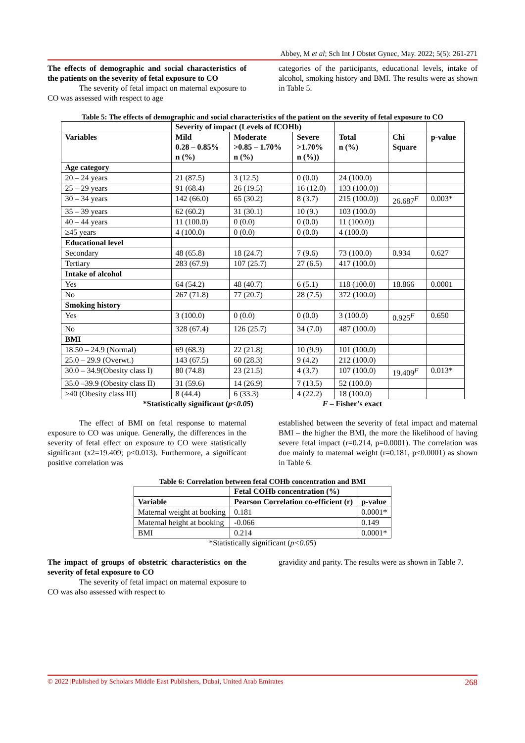Abbey, M et al; Sch Int J Obstet Gynec, May. 2022; 5(5): 261-271
The effects of demographic and social characteristics of the patients on the severity of fetal exposure to CO
The severity of fetal impact on maternal exposure to CO was assessed with respect to age
categories of the participants, educational levels, intake of alcohol, smoking history and BMI. The results were as shown in Table 5.
Table 5: The effects of demographic and social characteristics of the patient on the severity of fetal exposure to CO
| | Severity of impact (Levels of fCOHb) | | | | | |
| --- | --- | --- | --- | --- | --- | --- |
| Variables | Mild 0.28 – 0.85% n (%) | Moderate >0.85 – 1.70% n (%) | Severe >1.70% n (%)) | Total n (%) | Chi Square | p-value |
| Age category | | | | | | |
| 20 – 24 years | 21 (87.5) | 3 (12.5) | 0 (0.0) | 24 (100.0) | | |
| 25 – 29 years | 91 (68.4) | 26 (19.5) | 16 (12.0) | 133 (100.0)) | | |
| 30 – 34 years | 142 (66.0) | 65 (30.2) | 8 (3.7) | 215 (100.0)) | 26.687<sup>F</sup> | 0.003* |
| 35 – 39 years | 62 (60.2) | 31 (30.1) | 10 (9.) | 103 (100.0) | | |
| 40 – 44 years | 11 (100.0) | 0 (0.0) | 0 (0.0) | 11 (100.0)) | | |
| ≥45 years | 4 (100.0) | 0 (0.0) | 0 (0.0) | 4 (100.0) | | |
| Educational level | | | | | | |
| Secondary | 48 (65.8) | 18 (24.7) | 7 (9.6) | 73 (100.0) | 0.934 | 0.627 |
| Tertiary | 283 (67.9) | 107 (25.7) | 27 (6.5) | 417 (100.0) | | |
| Intake of alcohol | | | | | | |
| Yes | 64 (54.2) | 48 (40.7) | 6 (5.1) | 118 (100.0) | 18.866 | 0.0001 |
| No | 267 (71.8) | 77 (20.7) | 28 (7.5) | 372 (100.0) | | |
| Smoking history | | | | | | |
| Yes | 3 (100.0) | 0 (0.0) | 0 (0.0) | 3 (100.0) | 0.925<sup>F</sup> | 0.650 |
| No | 328 (67.4) | 126 (25.7) | 34 (7.0) | 487 (100.0) | | |
| BMI | | | | | | |
| 18.50 – 24.9 (Normal) | 69 (68.3) | 22 (21.8) | 10 (9.9) | 101 (100.0) | | |
| 25.0 – 29.9 (Overwt.) | 143 (67.5) | 60 (28.3) | 9 (4.2) | 212 (100.0) | | |
| 30.0 – 34.9(Obesity class I) | 80 (74.8) | 23 (21.5) | 4 (3.7) | 107 (100.0) | 19.409<sup>F</sup> | 0.013* |
| 35.0 –39.9 (Obesity class II) | 31 (59.6) | 14 (26.9) | 7 (13.5) | 52 (100.0) | | |
| ≥40 (Obesity class III) | 8 (44.4) | 6 (33.3) | 4 (22.2) | 18 (100.0) | | |
*Statistically significant (p<0.05) F – Fisher's exact
The effect of BMI on fetal response to maternal exposure to CO was unique. Generally, the differences in the severity of fetal effect on exposure to CO were statistically significant (x2=19.409; p<0.013). Furthermore, a significant positive correlation was
established between the severity of fetal impact and maternal BMI – the higher the BMI, the more the likelihood of having severe fetal impact (r=0.214, p=0.0001). The correlation was due mainly to maternal weight (r=0.181, p<0.0001) as shown in Table 6.
Table 6: Correlation between fetal COHb concentration and BMI
| | Fetal COHb concentration (%) | |
| --- | --- | --- |
| Variable | Pearson Correlation co-efficient (r) | p-value |
| Maternal weight at booking | 0.181 | 0.0001* |
| Maternal height at booking | -0.066 | 0.149 |
| BMI | 0.214 | 0.0001* |
*Statistically significant (p<0.05)
The impact of groups of obstetric characteristics on the severity of fetal exposure to CO
The severity of fetal impact on maternal exposure to CO was also assessed with respect to
gravidity and parity. The results were as shown in Table 7.
© 2022 |Published by Scholars Middle East Publishers, Dubai, United Arab Emirates 268